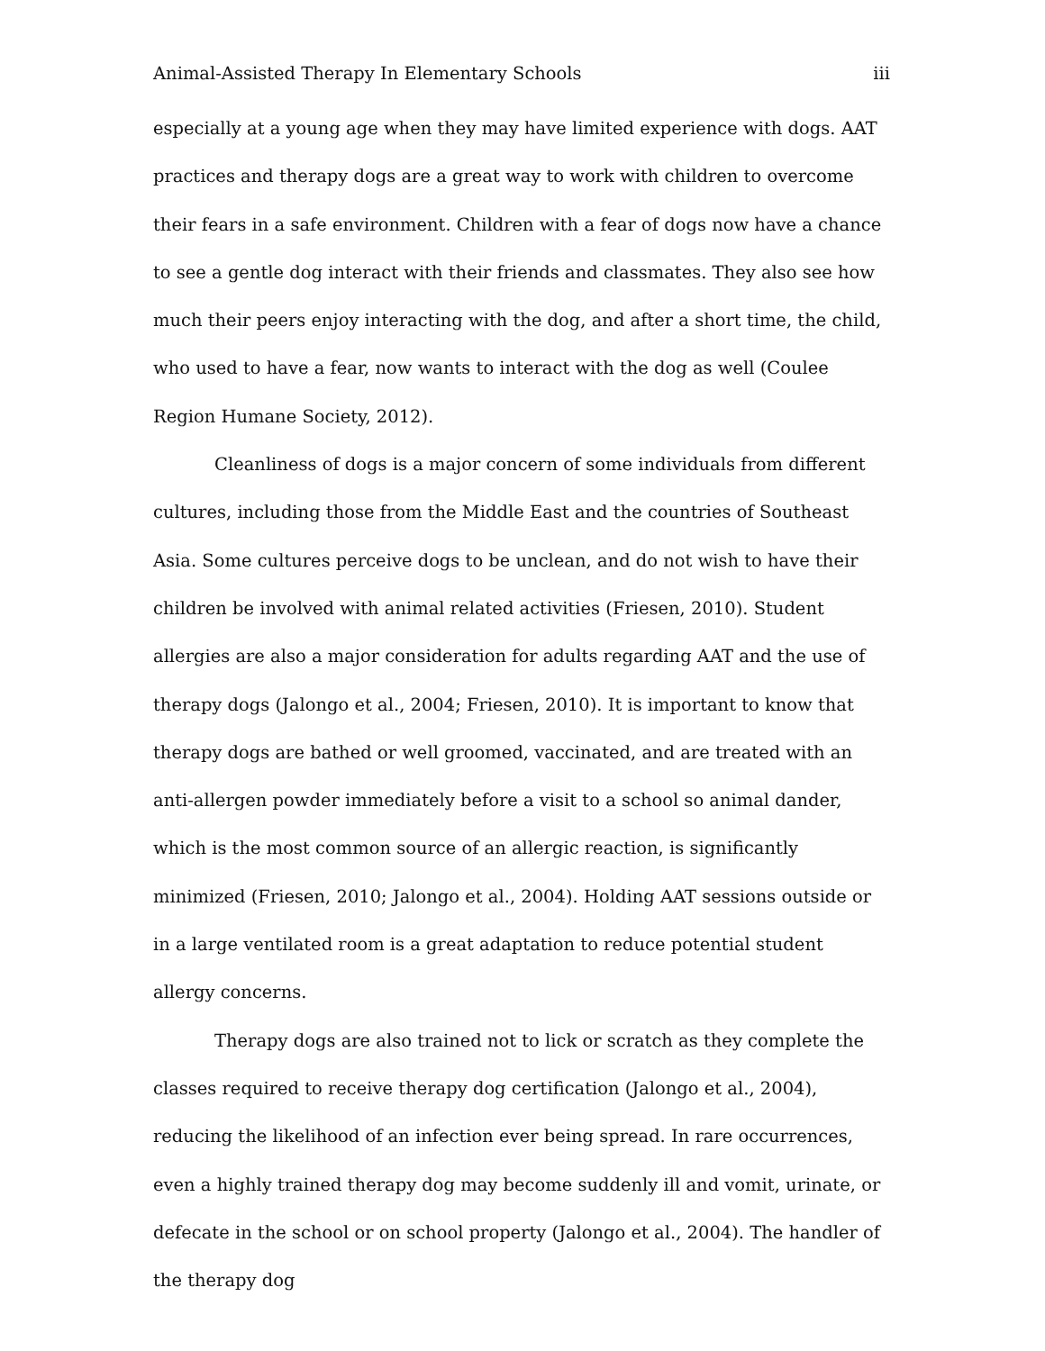Animal-Assisted Therapy In Elementary Schools iii
especially at a young age when they may have limited experience with dogs. AAT practices and therapy dogs are a great way to work with children to overcome their fears in a safe environment. Children with a fear of dogs now have a chance to see a gentle dog interact with their friends and classmates. They also see how much their peers enjoy interacting with the dog, and after a short time, the child, who used to have a fear, now wants to interact with the dog as well (Coulee Region Humane Society, 2012).
Cleanliness of dogs is a major concern of some individuals from different cultures, including those from the Middle East and the countries of Southeast Asia. Some cultures perceive dogs to be unclean, and do not wish to have their children be involved with animal related activities (Friesen, 2010). Student allergies are also a major consideration for adults regarding AAT and the use of therapy dogs (Jalongo et al., 2004; Friesen, 2010). It is important to know that therapy dogs are bathed or well groomed, vaccinated, and are treated with an anti-allergen powder immediately before a visit to a school so animal dander, which is the most common source of an allergic reaction, is significantly minimized (Friesen, 2010; Jalongo et al., 2004). Holding AAT sessions outside or in a large ventilated room is a great adaptation to reduce potential student allergy concerns.
Therapy dogs are also trained not to lick or scratch as they complete the classes required to receive therapy dog certification (Jalongo et al., 2004), reducing the likelihood of an infection ever being spread. In rare occurrences, even a highly trained therapy dog may become suddenly ill and vomit, urinate, or defecate in the school or on school property (Jalongo et al., 2004). The handler of the therapy dog